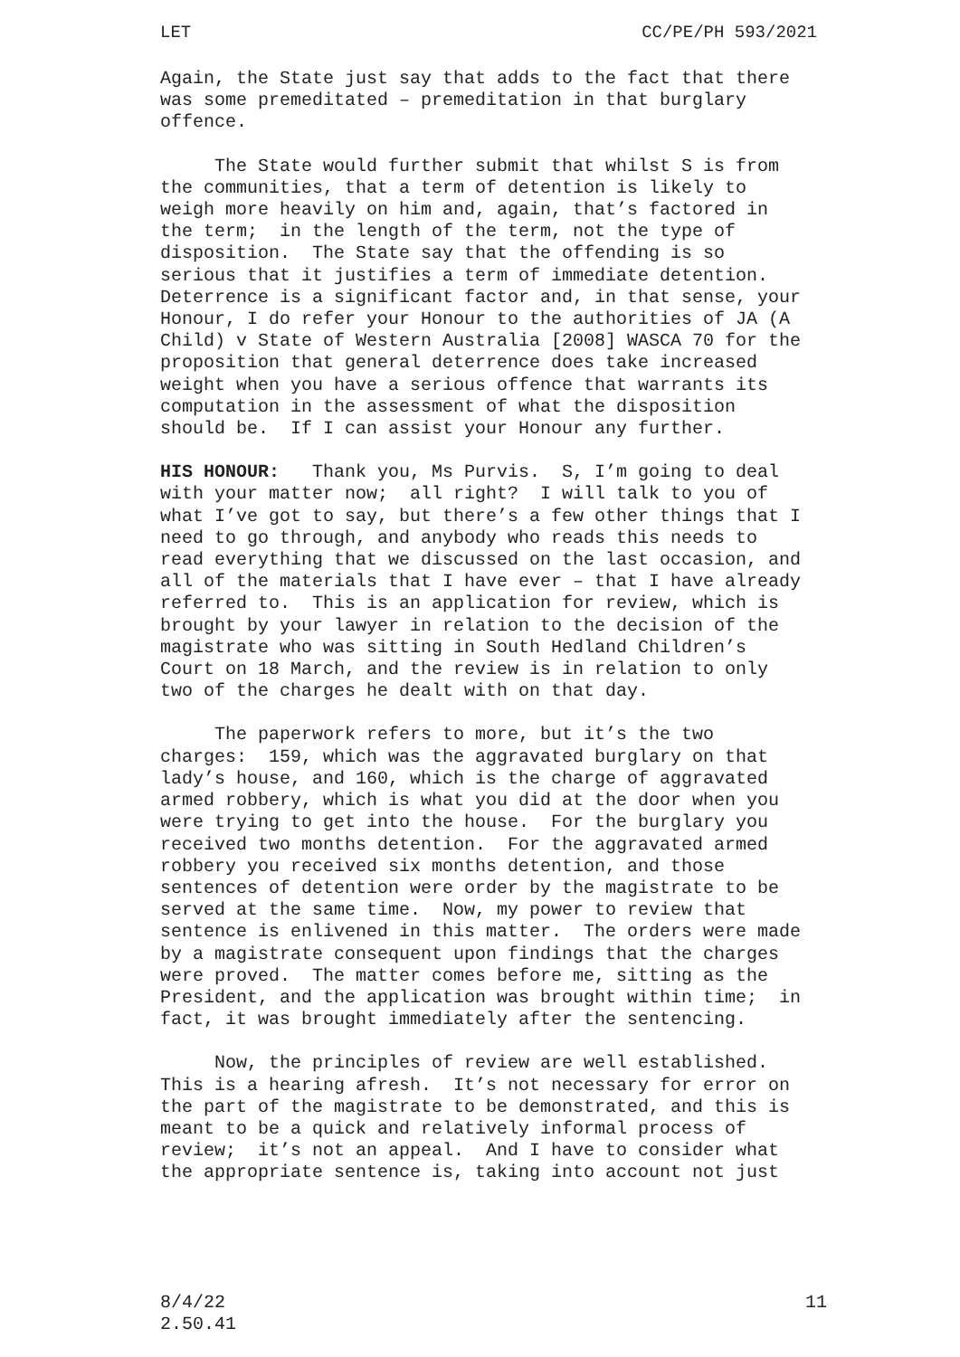LET CC/PE/PH 593/2021
Again, the State just say that adds to the fact that there was some premeditated – premeditation in that burglary offence.
The State would further submit that whilst S is from the communities, that a term of detention is likely to weigh more heavily on him and, again, that’s factored in the term; in the length of the term, not the type of disposition. The State say that the offending is so serious that it justifies a term of immediate detention. Deterrence is a significant factor and, in that sense, your Honour, I do refer your Honour to the authorities of JA (A Child) v State of Western Australia [2008] WASCA 70 for the proposition that general deterrence does take increased weight when you have a serious offence that warrants its computation in the assessment of what the disposition should be. If I can assist your Honour any further.
HIS HONOUR: Thank you, Ms Purvis. S, I’m going to deal with your matter now; all right? I will talk to you of what I’ve got to say, but there’s a few other things that I need to go through, and anybody who reads this needs to read everything that we discussed on the last occasion, and all of the materials that I have ever – that I have already referred to. This is an application for review, which is brought by your lawyer in relation to the decision of the magistrate who was sitting in South Hedland Children’s Court on 18 March, and the review is in relation to only two of the charges he dealt with on that day.
The paperwork refers to more, but it’s the two charges: 159, which was the aggravated burglary on that lady’s house, and 160, which is the charge of aggravated armed robbery, which is what you did at the door when you were trying to get into the house. For the burglary you received two months detention. For the aggravated armed robbery you received six months detention, and those sentences of detention were order by the magistrate to be served at the same time. Now, my power to review that sentence is enlivened in this matter. The orders were made by a magistrate consequent upon findings that the charges were proved. The matter comes before me, sitting as the President, and the application was brought within time; in fact, it was brought immediately after the sentencing.
Now, the principles of review are well established. This is a hearing afresh. It’s not necessary for error on the part of the magistrate to be demonstrated, and this is meant to be a quick and relatively informal process of review; it’s not an appeal. And I have to consider what the appropriate sentence is, taking into account not just
8/4/22
2.50.41 11